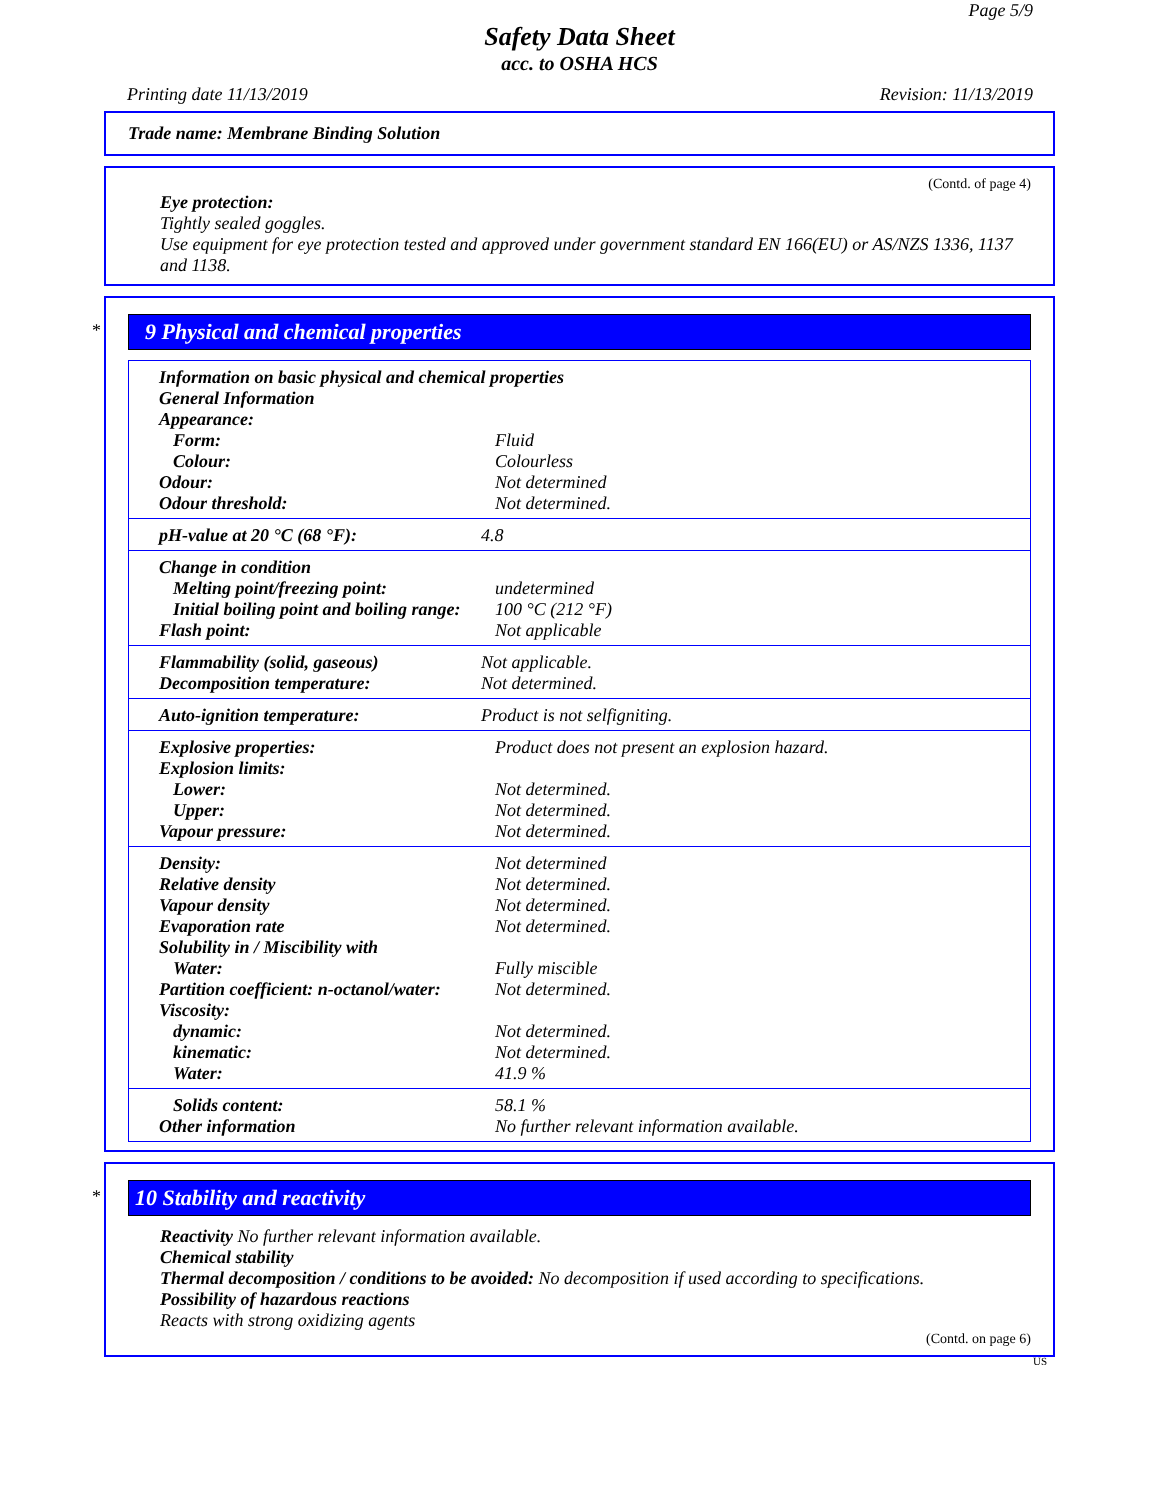Page 5/9
Safety Data Sheet
acc. to OSHA HCS
Printing date 11/13/2019 Revision: 11/13/2019
Trade name: Membrane Binding Solution
(Contd. of page 4)
Eye protection:
Tightly sealed goggles.
Use equipment for eye protection tested and approved under government standard EN 166(EU) or AS/NZS 1336, 1137 and 1138.
*
9 Physical and chemical properties
| Information on basic physical and chemical properties | |
| General Information | |
| Appearance: | |
| Form: | Fluid |
| Colour: | Colourless |
| Odour: | Not determined |
| Odour threshold: | Not determined. |
| pH-value at 20 °C (68 °F): | 4.8 |
| Change in condition | |
| Melting point/freezing point: | undetermined |
| Initial boiling point and boiling range: | 100 °C (212 °F) |
| Flash point: | Not applicable |
| Flammability (solid, gaseous) | Not applicable. |
| Decomposition temperature: | Not determined. |
| Auto-ignition temperature: | Product is not selfigniting. |
| Explosive properties: | Product does not present an explosion hazard. |
| Explosion limits: | |
| Lower: | Not determined. |
| Upper: | Not determined. |
| Vapour pressure: | Not determined. |
| Density: | Not determined |
| Relative density | Not determined. |
| Vapour density | Not determined. |
| Evaporation rate | Not determined. |
| Solubility in / Miscibility with | |
| Water: | Fully miscible |
| Partition coefficient: n-octanol/water: | Not determined. |
| Viscosity: | |
| dynamic: | Not determined. |
| kinematic: | Not determined. |
| Water: | 41.9 % |
| Solids content: | 58.1 % |
| Other information | No further relevant information available. |
*
10 Stability and reactivity
Reactivity No further relevant information available.
Chemical stability
Thermal decomposition / conditions to be avoided: No decomposition if used according to specifications.
Possibility of hazardous reactions
Reacts with strong oxidizing agents
(Contd. on page 6)
US